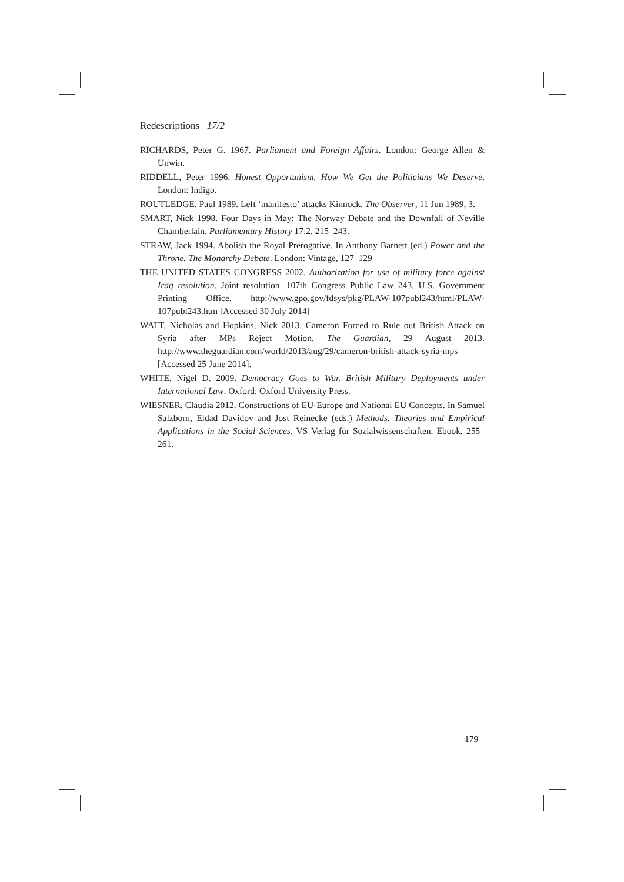Redescriptions 17/2
RICHARDS, Peter G. 1967. Parliament and Foreign Affairs. London: George Allen & Unwin.
RIDDELL, Peter 1996. Honest Opportunism. How We Get the Politicians We Deserve. London: Indigo.
ROUTLEDGE, Paul 1989. Left ‘manifesto’ attacks Kinnock. The Observer, 11 Jun 1989, 3.
SMART, Nick 1998. Four Days in May: The Norway Debate and the Downfall of Neville Chamberlain. Parliamentary History 17:2, 215–243.
STRAW, Jack 1994. Abolish the Royal Prerogative. In Anthony Barnett (ed.) Power and the Throne. The Monarchy Debate. London: Vintage, 127–129
THE UNITED STATES CONGRESS 2002. Authorization for use of military force against Iraq resolution. Joint resolution. 107th Congress Public Law 243. U.S. Government Printing Office. http://www.gpo.gov/fdsys/pkg/PLAW-107publ243/html/PLAW-107publ243.htm [Accessed 30 July 2014]
WATT, Nicholas and Hopkins, Nick 2013. Cameron Forced to Rule out British Attack on Syria after MPs Reject Motion. The Guardian, 29 August 2013. http://www.theguardian.com/world/2013/aug/29/cameron-british-attack-syria-mps [Accessed 25 June 2014].
WHITE, Nigel D. 2009. Democracy Goes to War. British Military Deployments under International Law. Oxford: Oxford University Press.
WIESNER, Claudia 2012. Constructions of EU-Europe and National EU Concepts. In Samuel Salzborn, Eldad Davidov and Jost Reinecke (eds.) Methods, Theories and Empirical Applications in the Social Sciences. VS Verlag für Sozialwissenschaften. Ebook, 255–261.
179